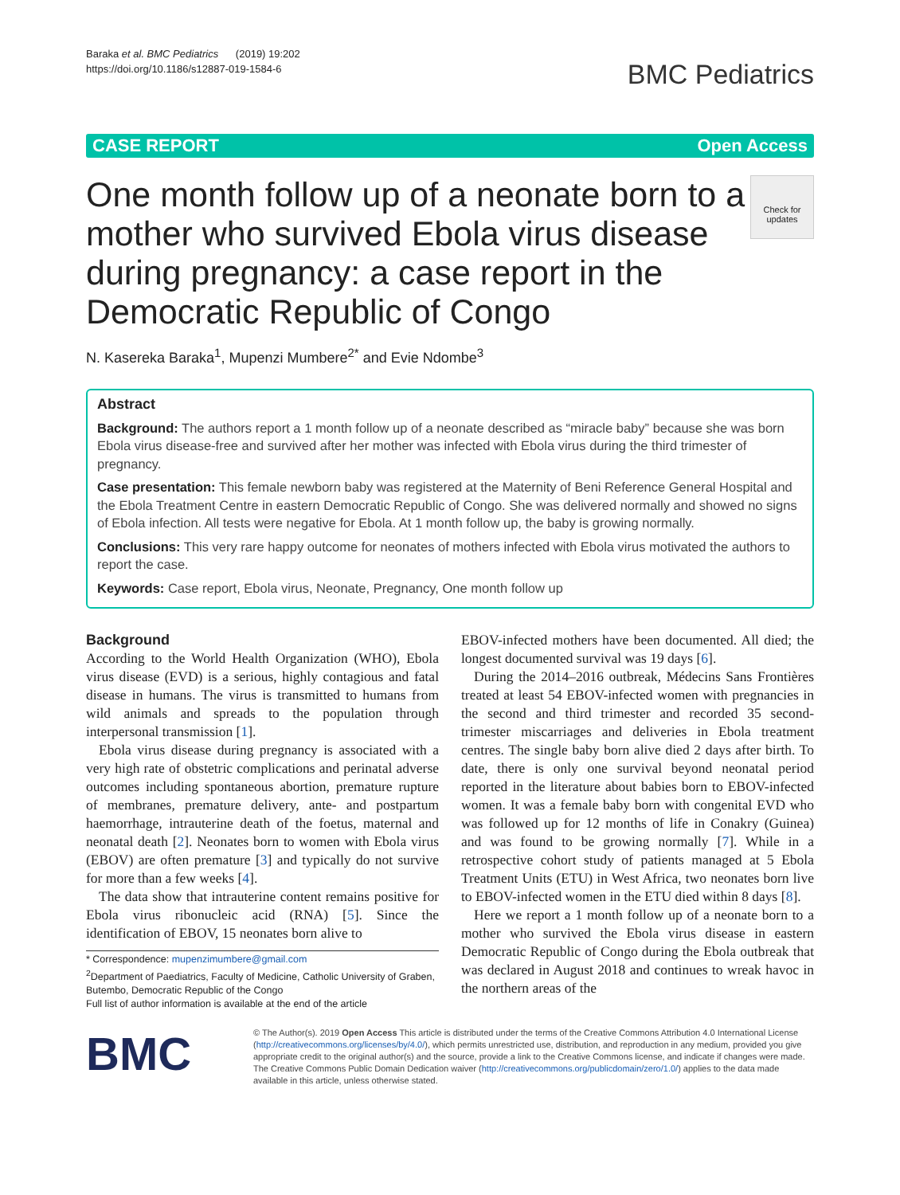Baraka et al. BMC Pediatrics (2019) 19:202
https://doi.org/10.1186/s12887-019-1584-6
BMC Pediatrics
CASE REPORT Open Access
One month follow up of a neonate born to a mother who survived Ebola virus disease during pregnancy: a case report in the Democratic Republic of Congo
Check for updates
N. Kasereka Baraka<sup>1</sup>, Mupenzi Mumbere<sup>2*</sup> and Evie Ndombe<sup>3</sup>
Abstract
Background: The authors report a 1 month follow up of a neonate described as “miracle baby” because she was born Ebola virus disease-free and survived after her mother was infected with Ebola virus during the third trimester of pregnancy.
Case presentation: This female newborn baby was registered at the Maternity of Beni Reference General Hospital and the Ebola Treatment Centre in eastern Democratic Republic of Congo. She was delivered normally and showed no signs of Ebola infection. All tests were negative for Ebola. At 1 month follow up, the baby is growing normally.
Conclusions: This very rare happy outcome for neonates of mothers infected with Ebola virus motivated the authors to report the case.
Keywords: Case report, Ebola virus, Neonate, Pregnancy, One month follow up
Background
According to the World Health Organization (WHO), Ebola virus disease (EVD) is a serious, highly contagious and fatal disease in humans. The virus is transmitted to humans from wild animals and spreads to the population through interpersonal transmission [1].
Ebola virus disease during pregnancy is associated with a very high rate of obstetric complications and perinatal adverse outcomes including spontaneous abortion, premature rupture of membranes, premature delivery, ante- and postpartum haemorrhage, intrauterine death of the foetus, maternal and neonatal death [2]. Neonates born to women with Ebola virus (EBOV) are often premature [3] and typically do not survive for more than a few weeks [4].
The data show that intrauterine content remains positive for Ebola virus ribonucleic acid (RNA) [5]. Since the identification of EBOV, 15 neonates born alive to
* Correspondence: mupenzimumbere@gmail.com
<sup>2</sup> Department of Paediatrics, Faculty of Medicine, Catholic University of Graben, Butembo, Democratic Republic of the Congo
Full list of author information is available at the end of the article
EBOV-infected mothers have been documented. All died; the longest documented survival was 19 days [6].
During the 2014–2016 outbreak, Médecins Sans Frontières treated at least 54 EBOV-infected women with pregnancies in the second and third trimester and recorded 35 second-trimester miscarriages and deliveries in Ebola treatment centres. The single baby born alive died 2 days after birth. To date, there is only one survival beyond neonatal period reported in the literature about babies born to EBOV-infected women. It was a female baby born with congenital EVD who was followed up for 12 months of life in Conakry (Guinea) and was found to be growing normally [7]. While in a retrospective cohort study of patients managed at 5 Ebola Treatment Units (ETU) in West Africa, two neonates born live to EBOV-infected women in the ETU died within 8 days [8].
Here we report a 1 month follow up of a neonate born to a mother who survived the Ebola virus disease in eastern Democratic Republic of Congo during the Ebola outbreak that was declared in August 2018 and continues to wreak havoc in the northern areas of the
BMC
© The Author(s). 2019 Open Access This article is distributed under the terms of the Creative Commons Attribution 4.0 International License (http://creativecommons.org/licenses/by/4.0/), which permits unrestricted use, distribution, and reproduction in any medium, provided you give appropriate credit to the original author(s) and the source, provide a link to the Creative Commons license, and indicate if changes were made. The Creative Commons Public Domain Dedication waiver (http://creativecommons.org/publicdomain/zero/1.0/) applies to the data made available in this article, unless otherwise stated.